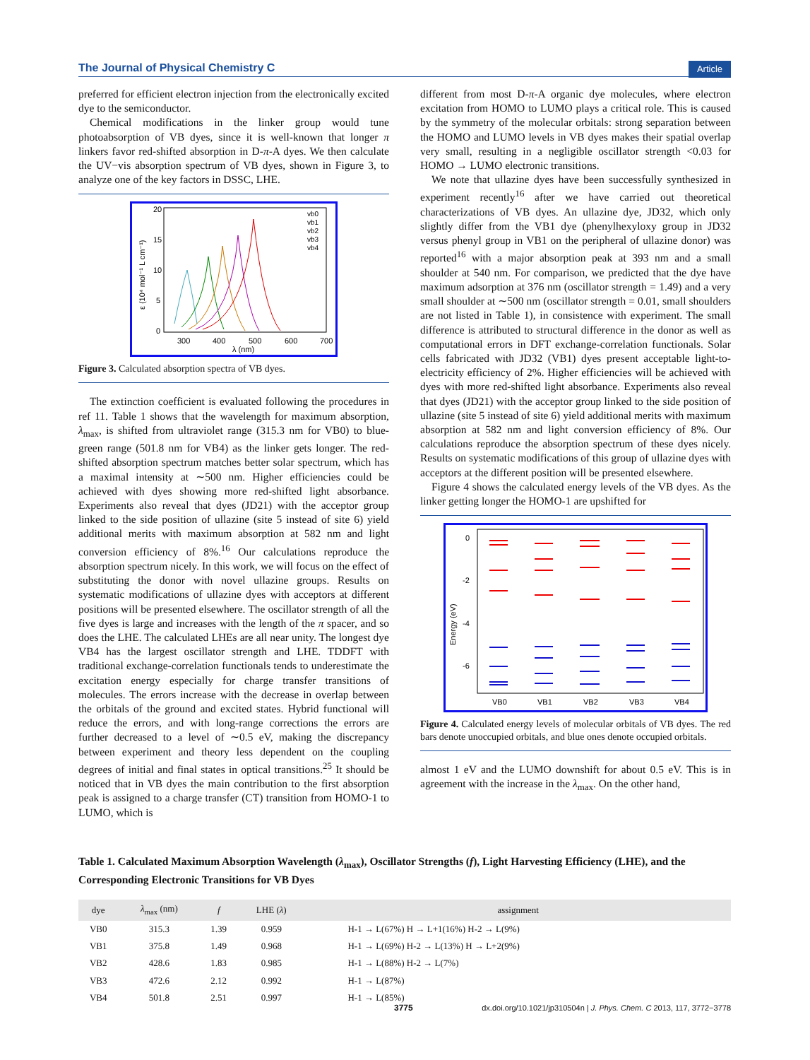The Journal of Physical Chemistry C Article
preferred for efficient electron injection from the electronically excited dye to the semiconductor.
Chemical modifications in the linker group would tune photoabsorption of VB dyes, since it is well-known that longer π linkers favor red-shifted absorption in D-π-A dyes. We then calculate the UV−vis absorption spectrum of VB dyes, shown in Figure 3, to analyze one of the key factors in DSSC, LHE.
20
15
10
5
0
300
400
500
600
700
λ (nm)
ε (10⁴ mol⁻¹ L cm⁻¹)
vb0
vb1
vb2
vb3
vb4
Figure 3. Calculated absorption spectra of VB dyes.
The extinction coefficient is evaluated following the procedures in ref 11. Table 1 shows that the wavelength for maximum absorption, λ<sub>max</sub>, is shifted from ultraviolet range (315.3 nm for VB0) to blue-green range (501.8 nm for VB4) as the linker gets longer. The red-shifted absorption spectrum matches better solar spectrum, which has a maximal intensity at ∼500 nm. Higher efficiencies could be achieved with dyes showing more red-shifted light absorbance. Experiments also reveal that dyes (JD21) with the acceptor group linked to the side position of ullazine (site 5 instead of site 6) yield additional merits with maximum absorption at 582 nm and light conversion efficiency of 8%.<sup>16</sup> Our calculations reproduce the absorption spectrum nicely. In this work, we will focus on the effect of substituting the donor with novel ullazine groups. Results on systematic modifications of ullazine dyes with acceptors at different positions will be presented elsewhere. The oscillator strength of all the five dyes is large and increases with the length of the π spacer, and so does the LHE. The calculated LHEs are all near unity. The longest dye VB4 has the largest oscillator strength and LHE. TDDFT with traditional exchange-correlation functionals tends to underestimate the excitation energy especially for charge transfer transitions of molecules. The errors increase with the decrease in overlap between the orbitals of the ground and excited states. Hybrid functional will reduce the errors, and with long-range corrections the errors are further decreased to a level of ∼0.5 eV, making the discrepancy between experiment and theory less dependent on the coupling degrees of initial and final states in optical transitions.<sup>25</sup> It should be noticed that in VB dyes the main contribution to the first absorption peak is assigned to a charge transfer (CT) transition from HOMO-1 to LUMO, which is
different from most D-π-A organic dye molecules, where electron excitation from HOMO to LUMO plays a critical role. This is caused by the symmetry of the molecular orbitals: strong separation between the HOMO and LUMO levels in VB dyes makes their spatial overlap very small, resulting in a negligible oscillator strength <0.03 for HOMO → LUMO electronic transitions.
We note that ullazine dyes have been successfully synthesized in experiment recently<sup>16</sup> after we have carried out theoretical characterizations of VB dyes. An ullazine dye, JD32, which only slightly differ from the VB1 dye (phenylhexyloxy group in JD32 versus phenyl group in VB1 on the peripheral of ullazine donor) was reported<sup>16</sup> with a major absorption peak at 393 nm and a small shoulder at 540 nm. For comparison, we predicted that the dye have maximum adsorption at 376 nm (oscillator strength = 1.49) and a very small shoulder at ∼500 nm (oscillator strength = 0.01, small shoulders are not listed in Table 1), in consistence with experiment. The small difference is attributed to structural difference in the donor as well as computational errors in DFT exchange-correlation functionals. Solar cells fabricated with JD32 (VB1) dyes present acceptable light-to-electricity efficiency of 2%. Higher efficiencies will be achieved with dyes with more red-shifted light absorbance. Experiments also reveal that dyes (JD21) with the acceptor group linked to the side position of ullazine (site 5 instead of site 6) yield additional merits with maximum absorption at 582 nm and light conversion efficiency of 8%. Our calculations reproduce the absorption spectrum of these dyes nicely. Results on systematic modifications of this group of ullazine dyes with acceptors at the different position will be presented elsewhere.
Figure 4 shows the calculated energy levels of the VB dyes. As the linker getting longer the HOMO-1 are upshifted for
0
-2
-4
-6
Energy (eV)
VB0
VB1
VB2
VB3
VB4
Figure 4. Calculated energy levels of molecular orbitals of VB dyes. The red bars denote unoccupied orbitals, and blue ones denote occupied orbitals.
almost 1 eV and the LUMO downshift for about 0.5 eV. This is in agreement with the increase in the λ<sub>max</sub>. On the other hand,
Table 1. Calculated Maximum Absorption Wavelength (λ<sub>max</sub>), Oscillator Strengths (f), Light Harvesting Efficiency (LHE), and the Corresponding Electronic Transitions for VB Dyes
| dye | λ<sub>max</sub> (nm) | f | LHE ( λ ) | assignment |
| --- | --- | --- | --- | --- |
| VB0 | 315.3 | 1.39 | 0.959 | H-1 → L(67%) H → L+1(16%) H-2 → L(9%) |
| VB1 | 375.8 | 1.49 | 0.968 | H-1 → L(69%) H-2 → L(13%) H → L+2(9%) |
| VB2 | 428.6 | 1.83 | 0.985 | H-1 → L(88%) H-2 → L(7%) |
| VB3 | 472.6 | 2.12 | 0.992 | H-1 → L(87%) |
| VB4 | 501.8 | 2.51 | 0.997 | H-1 → L(85%) |
3775 dx.doi.org/10.1021/jp310504n | J. Phys. Chem. C 2013, 117, 3772−3778